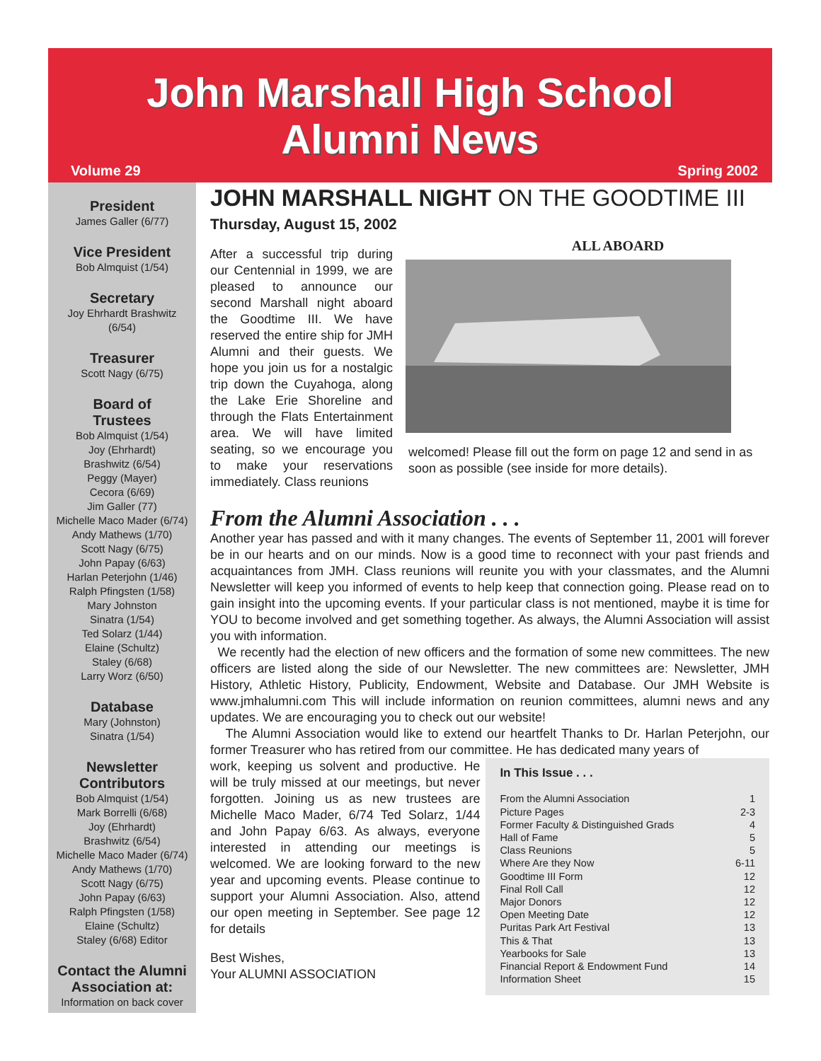John Marshall High School
Alumni News
Volume 29 Spring 2002
President
James Galler (6/77)
Vice President
Bob Almquist (1/54)
Secretary
Joy Ehrhardt Brashwitz
(6/54)
Treasurer
Scott Nagy (6/75)
Board of
Trustees
Bob Almquist (1/54)
Joy (Ehrhardt)
Brashwitz (6/54)
Peggy (Mayer)
Cecora (6/69)
Jim Galler (77)
Michelle Maco Mader (6/74)
Andy Mathews (1/70)
Scott Nagy (6/75)
John Papay (6/63)
Harlan Peterjohn (1/46)
Ralph Pfingsten (1/58)
Mary Johnston
Sinatra (1/54)
Ted Solarz (1/44)
Elaine (Schultz)
Staley (6/68)
Larry Worz (6/50)
Database
Mary (Johnston)
Sinatra (1/54)
Newsletter
Contributors
Bob Almquist (1/54)
Mark Borrelli (6/68)
Joy (Ehrhardt)
Brashwitz (6/54)
Michelle Maco Mader (6/74)
Andy Mathews (1/70)
Scott Nagy (6/75)
John Papay (6/63)
Ralph Pfingsten (1/58)
Elaine (Schultz)
Staley (6/68) Editor
Contact the Alumni
Association at:
Information on back cover
JOHN MARSHALL NIGHT ON THE GOODTIME III
Thursday, August 15, 2002
After a successful trip during our Centennial in 1999, we are pleased to announce our second Marshall night aboard the Goodtime III. We have reserved the entire ship for JMH Alumni and their guests. We hope you join us for a nostalgic trip down the Cuyahoga, along the Lake Erie Shoreline and through the Flats Entertainment area. We will have limited seating, so we encourage you to make your reservations immediately. Class reunions
ALL ABOARD
welcomed! Please fill out the form on page 12 and send in as soon as possible (see inside for more details).
From the Alumni Association . . .
Another year has passed and with it many changes. The events of September 11, 2001 will forever be in our hearts and on our minds. Now is a good time to reconnect with your past friends and acquaintances from JMH. Class reunions will reunite you with your classmates, and the Alumni Newsletter will keep you informed of events to help keep that connection going. Please read on to gain insight into the upcoming events. If your particular class is not mentioned, maybe it is time for YOU to become involved and get something together. As always, the Alumni Association will assist you with information.
We recently had the election of new officers and the formation of some new committees. The new officers are listed along the side of our Newsletter. The new committees are: Newsletter, JMH History, Athletic History, Publicity, Endowment, Website and Database. Our JMH Website is www.jmhalumni.com This will include information on reunion committees, alumni news and any updates. We are encouraging you to check out our website!
The Alumni Association would like to extend our heartfelt Thanks to Dr. Harlan Peterjohn, our former Treasurer who has retired from our committee. He has dedicated many years of
work, keeping us solvent and productive. He will be truly missed at our meetings, but never forgotten. Joining us as new trustees are Michelle Maco Mader, 6/74 Ted Solarz, 1/44 and John Papay 6/63. As always, everyone interested in attending our meetings is welcomed. We are looking forward to the new year and upcoming events. Please continue to support your Alumni Association. Also, attend our open meeting in September. See page 12 for details
Best Wishes,
Your ALUMNI ASSOCIATION
In This Issue . . .
From the Alumni Association 1
Picture Pages 2-3
Former Faculty & Distinguished Grads 4
Hall of Fame 5
Class Reunions 5
Where Are they Now 6-11
Goodtime III Form 12
Final Roll Call 12
Major Donors 12
Open Meeting Date 12
Puritas Park Art Festival 13
This & That 13
Yearbooks for Sale 13
Financial Report & Endowment Fund 14
Information Sheet 15